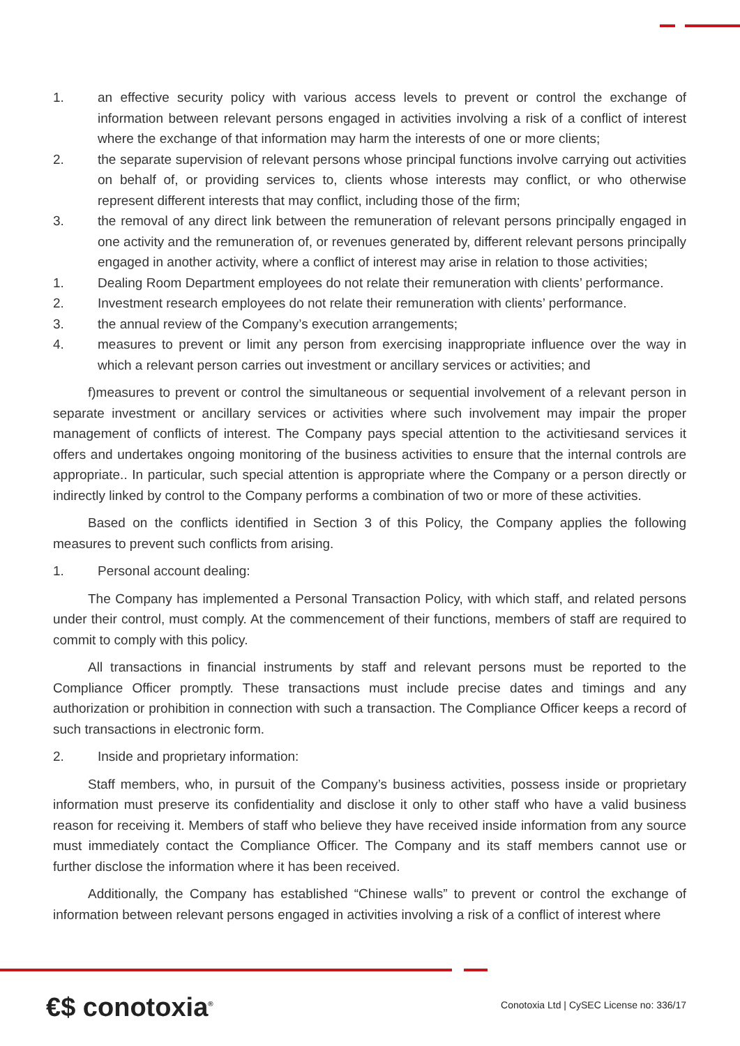1. an effective security policy with various access levels to prevent or control the exchange of information between relevant persons engaged in activities involving a risk of a conflict of interest where the exchange of that information may harm the interests of one or more clients;
2. the separate supervision of relevant persons whose principal functions involve carrying out activities on behalf of, or providing services to, clients whose interests may conflict, or who otherwise represent different interests that may conflict, including those of the firm;
3. the removal of any direct link between the remuneration of relevant persons principally engaged in one activity and the remuneration of, or revenues generated by, different relevant persons principally engaged in another activity, where a conflict of interest may arise in relation to those activities;
1. Dealing Room Department employees do not relate their remuneration with clients’ performance.
2. Investment research employees do not relate their remuneration with clients’ performance.
3. the annual review of the Company’s execution arrangements;
4. measures to prevent or limit any person from exercising inappropriate influence over the way in which a relevant person carries out investment or ancillary services or activities; and
f)measures to prevent or control the simultaneous or sequential involvement of a relevant person in separate investment or ancillary services or activities where such involvement may impair the proper management of conflicts of interest. The Company pays special attention to the activitiesand services it offers and undertakes ongoing monitoring of the business activities to ensure that the internal controls are appropriate.. In particular, such special attention is appropriate where the Company or a person directly or indirectly linked by control to the Company performs a combination of two or more of these activities.
Based on the conflicts identified in Section 3 of this Policy, the Company applies the following measures to prevent such conflicts from arising.
1. Personal account dealing:
The Company has implemented a Personal Transaction Policy, with which staff, and related persons under their control, must comply. At the commencement of their functions, members of staff are required to commit to comply with this policy.
All transactions in financial instruments by staff and relevant persons must be reported to the Compliance Officer promptly. These transactions must include precise dates and timings and any authorization or prohibition in connection with such a transaction. The Compliance Officer keeps a record of such transactions in electronic form.
2. Inside and proprietary information:
Staff members, who, in pursuit of the Company’s business activities, possess inside or proprietary information must preserve its confidentiality and disclose it only to other staff who have a valid business reason for receiving it. Members of staff who believe they have received inside information from any source must immediately contact the Compliance Officer. The Company and its staff members cannot use or further disclose the information where it has been received.
Additionally, the Company has established “Chinese walls” to prevent or control the exchange of information between relevant persons engaged in activities involving a risk of a conflict of interest where
€$ conotoxia<sup>®</sup> Conotoxia Ltd | CySEC License no: 336/17